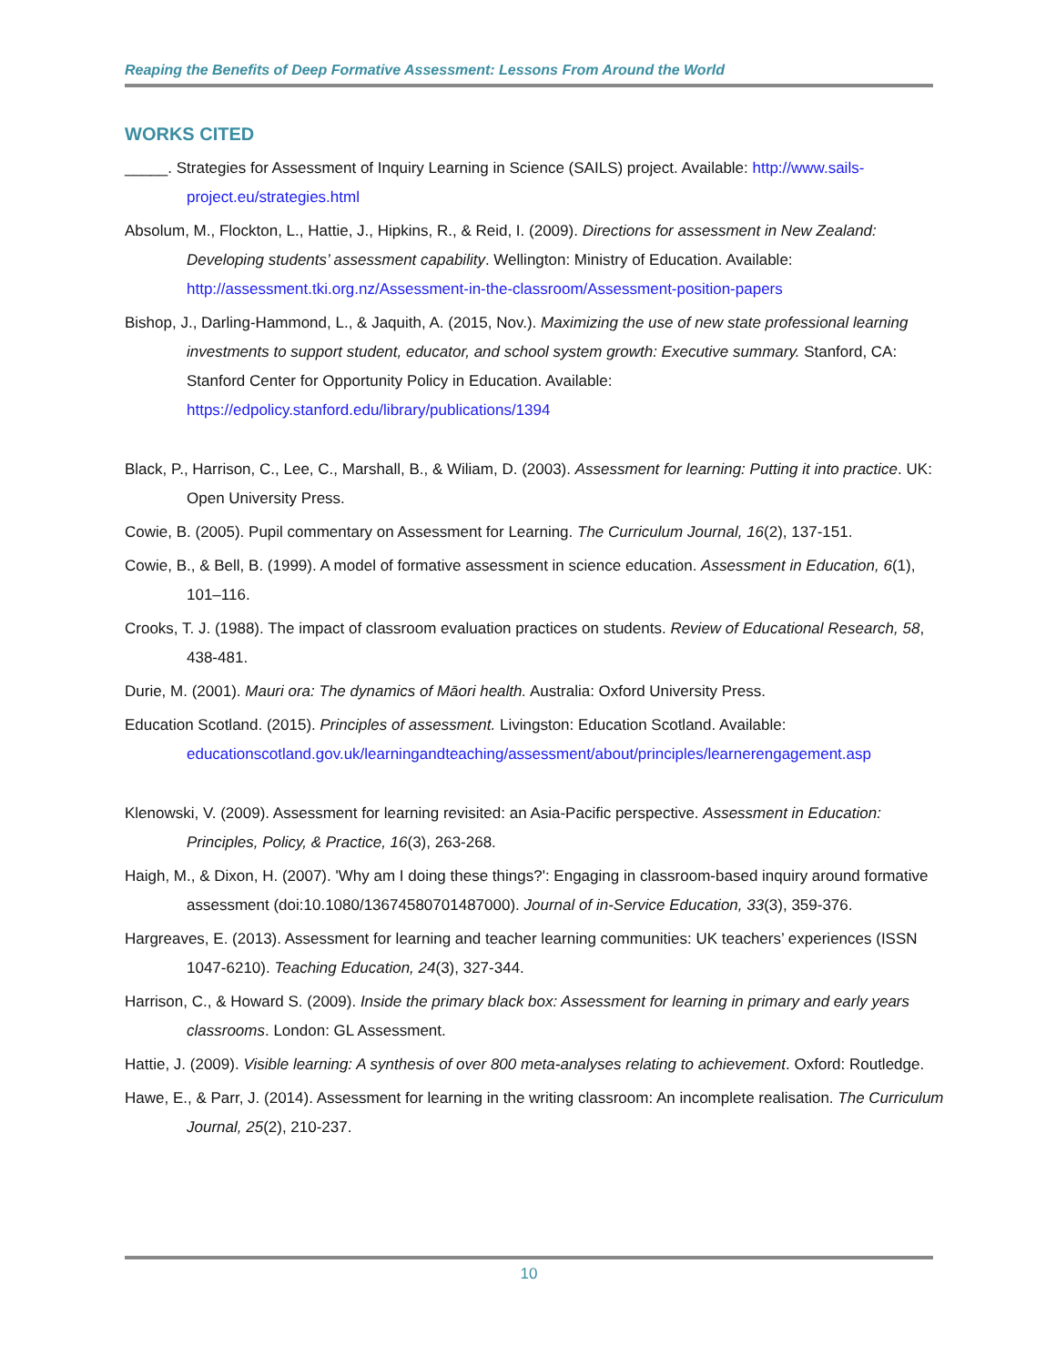Reaping the Benefits of Deep Formative Assessment: Lessons From Around the World
WORKS CITED
_____. Strategies for Assessment of Inquiry Learning in Science (SAILS) project. Available: http://www.sails-project.eu/strategies.html
Absolum, M., Flockton, L., Hattie, J., Hipkins, R., & Reid, I. (2009). Directions for assessment in New Zealand: Developing students’ assessment capability. Wellington: Ministry of Education. Available: http://assessment.tki.org.nz/Assessment-in-the-classroom/Assessment-position-papers
Bishop, J., Darling-Hammond, L., & Jaquith, A. (2015, Nov.). Maximizing the use of new state professional learning investments to support student, educator, and school system growth: Executive summary. Stanford, CA: Stanford Center for Opportunity Policy in Education. Available: https://edpolicy.stanford.edu/library/publications/1394
Black, P., Harrison, C., Lee, C., Marshall, B., & Wiliam, D. (2003). Assessment for learning: Putting it into practice. UK: Open University Press.
Cowie, B. (2005). Pupil commentary on Assessment for Learning. The Curriculum Journal, 16(2), 137-151.
Cowie, B., & Bell, B. (1999). A model of formative assessment in science education. Assessment in Education, 6(1), 101–116.
Crooks, T. J. (1988). The impact of classroom evaluation practices on students. Review of Educational Research, 58, 438-481.
Durie, M. (2001). Mauri ora: The dynamics of Māori health. Australia: Oxford University Press.
Education Scotland. (2015). Principles of assessment. Livingston: Education Scotland. Available: educationscotland.gov.uk/learningandteaching/assessment/about/principles/learnerengagement.asp
Klenowski, V. (2009). Assessment for learning revisited: an Asia-Pacific perspective. Assessment in Education: Principles, Policy, & Practice, 16(3), 263-268.
Haigh, M., & Dixon, H. (2007). 'Why am I doing these things?': Engaging in classroom-based inquiry around formative assessment (doi:10.1080/13674580701487000). Journal of in-Service Education, 33(3), 359-376.
Hargreaves, E. (2013). Assessment for learning and teacher learning communities: UK teachers’ experiences (ISSN 1047-6210). Teaching Education, 24(3), 327-344.
Harrison, C., & Howard S. (2009). Inside the primary black box: Assessment for learning in primary and early years classrooms. London: GL Assessment.
Hattie, J. (2009). Visible learning: A synthesis of over 800 meta-analyses relating to achievement. Oxford: Routledge.
Hawe, E., & Parr, J. (2014). Assessment for learning in the writing classroom: An incomplete realisation. The Curriculum Journal, 25(2), 210-237.
10